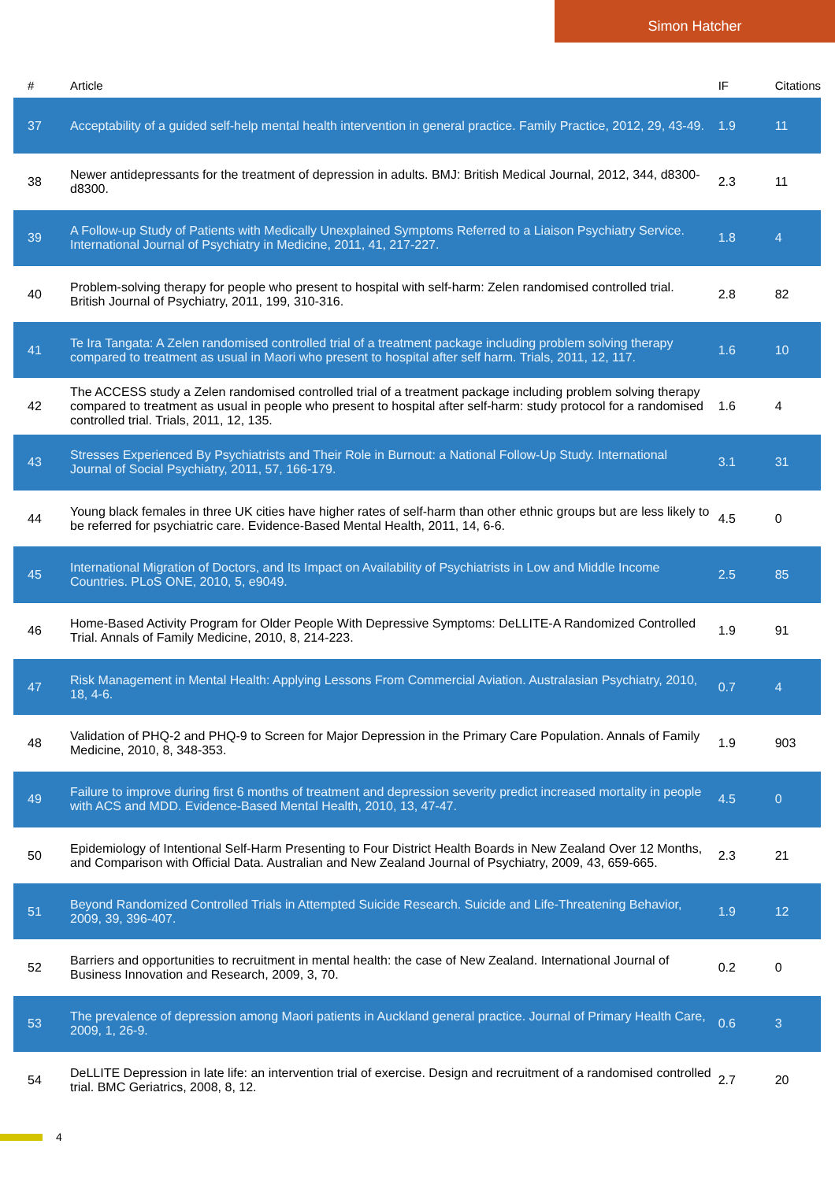Simon Hatcher
| # | Article | IF | Citations |
| --- | --- | --- | --- |
| 37 | Acceptability of a guided self-help mental health intervention in general practice. Family Practice, 2012, 29, 43-49. | 1.9 | 11 |
| 38 | Newer antidepressants for the treatment of depression in adults. BMJ: British Medical Journal, 2012, 344, d8300-d8300. | 2.3 | 11 |
| 39 | A Follow-up Study of Patients with Medically Unexplained Symptoms Referred to a Liaison Psychiatry Service. International Journal of Psychiatry in Medicine, 2011, 41, 217-227. | 1.8 | 4 |
| 40 | Problem-solving therapy for people who present to hospital with self-harm: Zelen randomised controlled trial. British Journal of Psychiatry, 2011, 199, 310-316. | 2.8 | 82 |
| 41 | Te Ira Tangata: A Zelen randomised controlled trial of a treatment package including problem solving therapy compared to treatment as usual in Maori who present to hospital after self harm. Trials, 2011, 12, 117. | 1.6 | 10 |
| 42 | The ACCESS study a Zelen randomised controlled trial of a treatment package including problem solving therapy compared to treatment as usual in people who present to hospital after self-harm: study protocol for a randomised controlled trial. Trials, 2011, 12, 135. | 1.6 | 4 |
| 43 | Stresses Experienced By Psychiatrists and Their Role in Burnout: a National Follow-Up Study. International Journal of Social Psychiatry, 2011, 57, 166-179. | 3.1 | 31 |
| 44 | Young black females in three UK cities have higher rates of self-harm than other ethnic groups but are less likely to be referred for psychiatric care. Evidence-Based Mental Health, 2011, 14, 6-6. | 4.5 | 0 |
| 45 | International Migration of Doctors, and Its Impact on Availability of Psychiatrists in Low and Middle Income Countries. PLoS ONE, 2010, 5, e9049. | 2.5 | 85 |
| 46 | Home-Based Activity Program for Older People With Depressive Symptoms: DeLLITE-A Randomized Controlled Trial. Annals of Family Medicine, 2010, 8, 214-223. | 1.9 | 91 |
| 47 | Risk Management in Mental Health: Applying Lessons From Commercial Aviation. Australasian Psychiatry, 2010, 18, 4-6. | 0.7 | 4 |
| 48 | Validation of PHQ-2 and PHQ-9 to Screen for Major Depression in the Primary Care Population. Annals of Family Medicine, 2010, 8, 348-353. | 1.9 | 903 |
| 49 | Failure to improve during first 6 months of treatment and depression severity predict increased mortality in people with ACS and MDD. Evidence-Based Mental Health, 2010, 13, 47-47. | 4.5 | 0 |
| 50 | Epidemiology of Intentional Self-Harm Presenting to Four District Health Boards in New Zealand Over 12 Months, and Comparison with Official Data. Australian and New Zealand Journal of Psychiatry, 2009, 43, 659-665. | 2.3 | 21 |
| 51 | Beyond Randomized Controlled Trials in Attempted Suicide Research. Suicide and Life-Threatening Behavior, 2009, 39, 396-407. | 1.9 | 12 |
| 52 | Barriers and opportunities to recruitment in mental health: the case of New Zealand. International Journal of Business Innovation and Research, 2009, 3, 70. | 0.2 | 0 |
| 53 | The prevalence of depression among Maori patients in Auckland general practice. Journal of Primary Health Care, 2009, 1, 26-9. | 0.6 | 3 |
| 54 | DeLLITE Depression in late life: an intervention trial of exercise. Design and recruitment of a randomised controlled trial. BMC Geriatrics, 2008, 8, 12. | 2.7 | 20 |
4